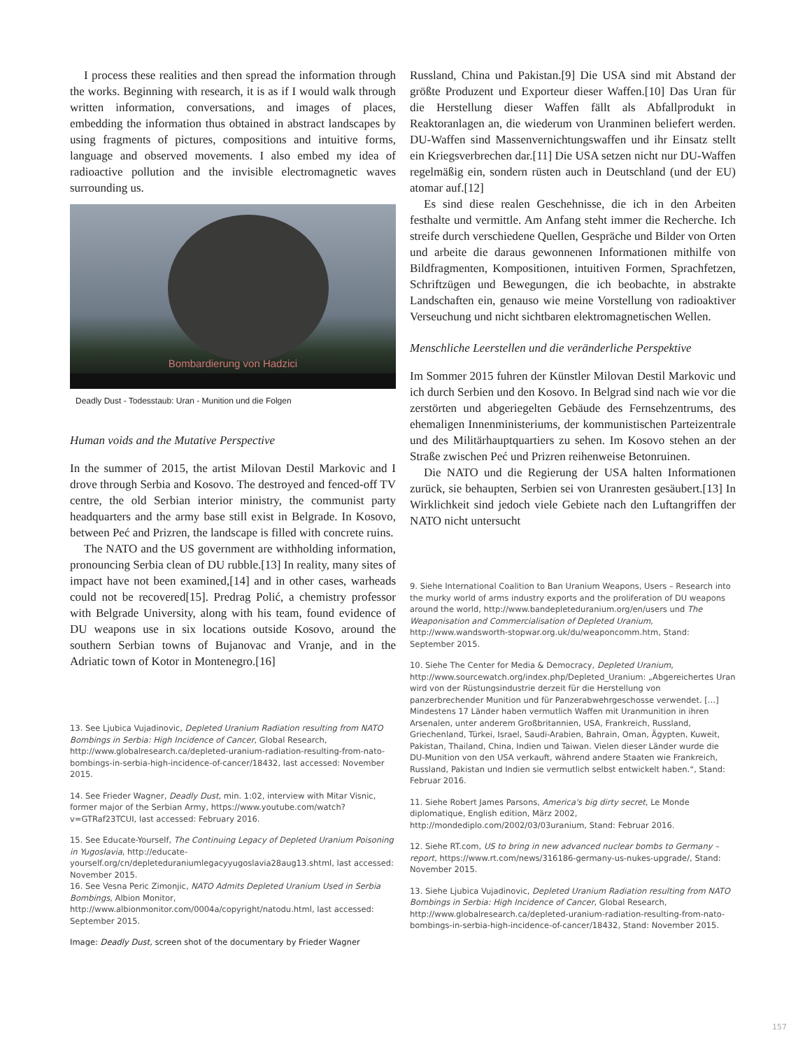I process these realities and then spread the information through the works. Beginning with research, it is as if I would walk through written information, conversations, and images of places, embedding the information thus obtained in abstract landscapes by using fragments of pictures, compositions and intuitive forms, language and observed movements. I also embed my idea of radioactive pollution and the invisible electromagnetic waves surrounding us.
Bombardierung von Hadzici
Deadly Dust - Todesstaub: Uran - Munition und die Folgen
Human voids and the Mutative Perspective
In the summer of 2015, the artist Milovan Destil Markovic and I drove through Serbia and Kosovo. The destroyed and fenced-off TV centre, the old Serbian interior ministry, the communist party headquarters and the army base still exist in Belgrade. In Kosovo, between Peć and Prizren, the landscape is filled with concrete ruins.
The NATO and the US government are withholding information, pronouncing Serbia clean of DU rubble.[13] In reality, many sites of impact have not been examined,[14] and in other cases, warheads could not be recovered[15]. Predrag Polić, a chemistry professor with Belgrade University, along with his team, found evidence of DU weapons use in six locations outside Kosovo, around the southern Serbian towns of Bujanovac and Vranje, and in the Adriatic town of Kotor in Montenegro.[16]
13. See Ljubica Vujadinovic, Depleted Uranium Radiation resulting from NATO Bombings in Serbia: High Incidence of Cancer, Global Research, http://www.globalresearch.ca/depleted-uranium-radiation-resulting-from-nato-bombings-in-serbia-high-incidence-of-cancer/18432, last accessed: November 2015.
14. See Frieder Wagner, Deadly Dust, min. 1:02, interview with Mitar Visnic, former major of the Serbian Army, https://www.youtube.com/watch?v=GTRaf23TCUI, last accessed: February 2016.
15. See Educate-Yourself, The Continuing Legacy of Depleted Uranium Poisoning in Yugoslavia, http://educate-yourself.org/cn/depleteduraniumlegacyyugoslavia28aug13.shtml, last accessed: November 2015.
16. See Vesna Peric Zimonjic, NATO Admits Depleted Uranium Used in Serbia Bombings, Albion Monitor, http://www.albionmonitor.com/0004a/copyright/natodu.html, last accessed: September 2015.
Image: Deadly Dust, screen shot of the documentary by Frieder Wagner
Russland, China und Pakistan.[9] Die USA sind mit Abstand der größte Produzent und Exporteur dieser Waffen.[10] Das Uran für die Herstellung dieser Waffen fällt als Abfallprodukt in Reaktoranlagen an, die wiederum von Uranminen beliefert werden. DU-Waffen sind Massenvernichtungswaffen und ihr Einsatz stellt ein Kriegsverbrechen dar.[11] Die USA setzen nicht nur DU-Waffen regelmäßig ein, sondern rüsten auch in Deutschland (und der EU) atomar auf.[12]
Es sind diese realen Geschehnisse, die ich in den Arbeiten festhalte und vermittle. Am Anfang steht immer die Recherche. Ich streife durch verschiedene Quellen, Gespräche und Bilder von Orten und arbeite die daraus gewonnenen Informationen mithilfe von Bildfragmenten, Kompositionen, intuitiven Formen, Sprachfetzen, Schriftzügen und Bewegungen, die ich beobachte, in abstrakte Landschaften ein, genauso wie meine Vorstellung von radioaktiver Verseuchung und nicht sichtbaren elektromagnetischen Wellen.
Menschliche Leerstellen und die veränderliche Perspektive
Im Sommer 2015 fuhren der Künstler Milovan Destil Markovic und ich durch Serbien und den Kosovo. In Belgrad sind nach wie vor die zerstörten und abgeriegelten Gebäude des Fernsehzentrums, des ehemaligen Innenministeriums, der kommunistischen Parteizentrale und des Militärhauptquartiers zu sehen. Im Kosovo stehen an der Straße zwischen Peć und Prizren reihenweise Betonruinen.
Die NATO und die Regierung der USA halten Informationen zurück, sie behaupten, Serbien sei von Uranresten gesäubert.[13] In Wirklichkeit sind jedoch viele Gebiete nach den Luftangriffen der NATO nicht untersucht
9. Siehe International Coalition to Ban Uranium Weapons, Users – Research into the murky world of arms industry exports and the proliferation of DU weapons around the world, http://www.bandepleteduranium.org/en/users und The Weaponisation and Commercialisation of Depleted Uranium, http://www.wandsworth-stopwar.org.uk/du/weaponcomm.htm, Stand: September 2015.
10. Siehe The Center for Media & Democracy, Depleted Uranium, http://www.sourcewatch.org/index.php/Depleted_Uranium: „Abgereichertes Uran wird von der Rüstungsindustrie derzeit für die Herstellung von panzerbrechender Munition und für Panzerabwehrgeschosse verwendet. […] Mindestens 17 Länder haben vermutlich Waffen mit Uranmunition in ihren Arsenalen, unter anderem Großbritannien, USA, Frankreich, Russland, Griechenland, Türkei, Israel, Saudi-Arabien, Bahrain, Oman, Ägypten, Kuweit, Pakistan, Thailand, China, Indien und Taiwan. Vielen dieser Länder wurde die DU-Munition von den USA verkauft, während andere Staaten wie Frankreich, Russland, Pakistan und Indien sie vermutlich selbst entwickelt haben.“, Stand: Februar 2016.
11. Siehe Robert James Parsons, America's big dirty secret, Le Monde diplomatique, English edition, März 2002, http://mondediplo.com/2002/03/03uranium, Stand: Februar 2016.
12. Siehe RT.com, US to bring in new advanced nuclear bombs to Germany – report, https://www.rt.com/news/316186-germany-us-nukes-upgrade/, Stand: November 2015.
13. Siehe Ljubica Vujadinovic, Depleted Uranium Radiation resulting from NATO Bombings in Serbia: High Incidence of Cancer, Global Research, http://www.globalresearch.ca/depleted-uranium-radiation-resulting-from-nato-bombings-in-serbia-high-incidence-of-cancer/18432, Stand: November 2015.
157